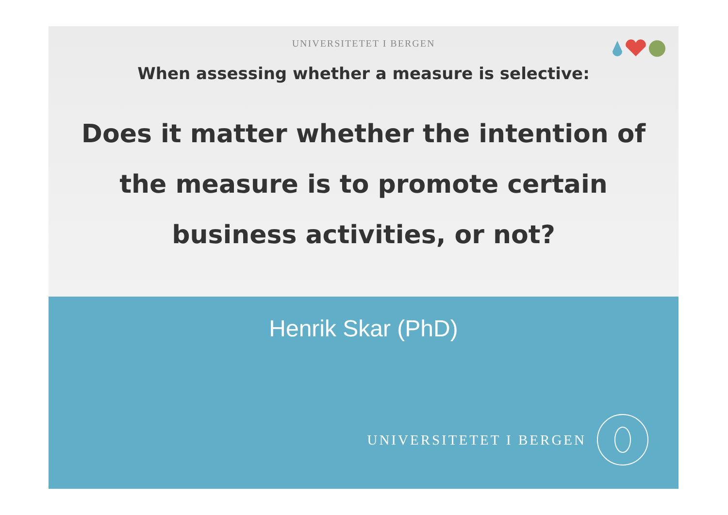UNIVERSITETET I BERGEN
When assessing whether a measure is selective:
Does it matter whether the intention of the measure is to promote certain business activities, or not?
Henrik Skar (PhD)
UNIVERSITETET I BERGEN